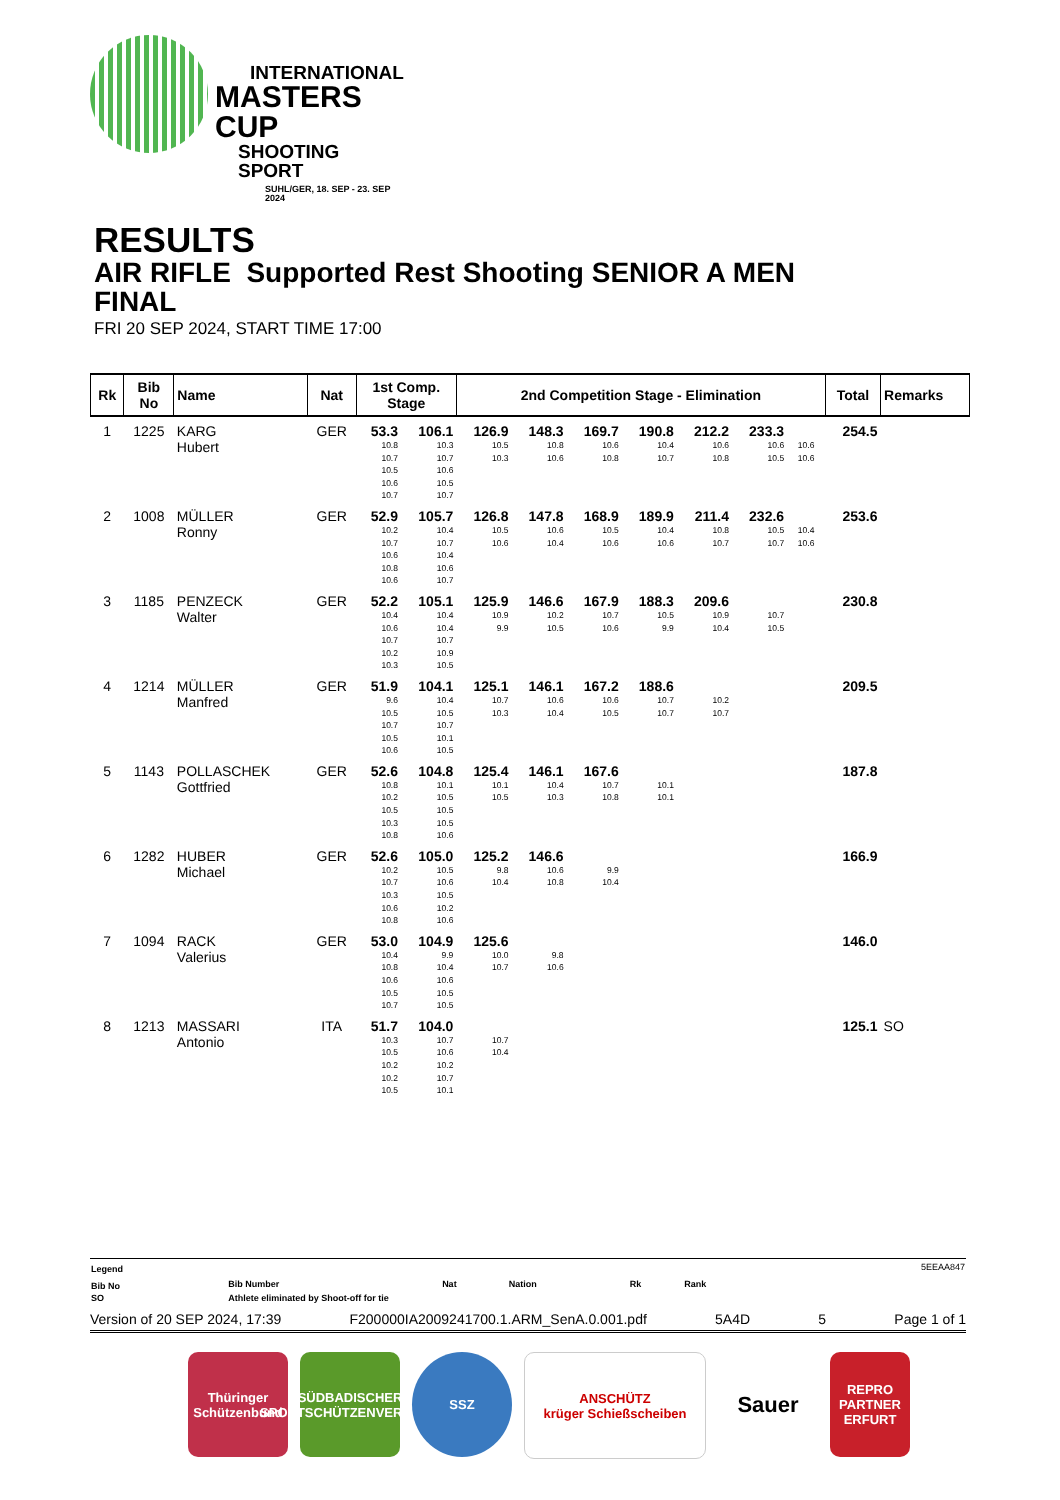INTERNATIONAL
MASTERS CUP
SHOOTING SPORT
SUHL/GER, 18. SEP - 23. SEP 2024
RESULTS
AIR RIFLE Supported Rest Shooting SENIOR A MEN
FINAL
FRI 20 SEP 2024, START TIME 17:00
| Rk | Bib No | Name | Nat | 1st Comp. Stage | | 2nd Competition Stage - Elimination | | | | | | | | Total | Remarks |
| --- | --- | --- | --- | --- | --- | --- | --- | --- | --- | --- | --- | --- | --- | --- | --- |
| 1 | 1225 | KARG Hubert | GER | 53.3 | 106.1 | 126.9 | 148.3 | 169.7 | 190.8 | 212.2 | 233.3 | | | 254.5 | |
| | | | | 10.8 | 10.3 | 10.5 | 10.8 | 10.6 | 10.4 | 10.6 | 10.6 | 10.6 | | | |
| | | | | 10.7 | 10.7 | 10.3 | 10.6 | 10.8 | 10.7 | 10.8 | 10.5 | 10.6 | | | |
| | | | | 10.5 | 10.6 | | | | | | | | | | |
| | | | | 10.6 | 10.5 | | | | | | | | | | |
| | | | | 10.7 | 10.7 | | | | | | | | | | |
| 2 | 1008 | MÜLLER Ronny | GER | 52.9 | 105.7 | 126.8 | 147.8 | 168.9 | 189.9 | 211.4 | 232.6 | | | 253.6 | |
| | | | | 10.2 | 10.4 | 10.5 | 10.6 | 10.5 | 10.4 | 10.8 | 10.5 | 10.4 | | | |
| | | | | 10.7 | 10.7 | 10.6 | 10.4 | 10.6 | 10.6 | 10.7 | 10.7 | 10.6 | | | |
| | | | | 10.6 | 10.4 | | | | | | | | | | |
| | | | | 10.8 | 10.6 | | | | | | | | | | |
| | | | | 10.6 | 10.7 | | | | | | | | | | |
| 3 | 1185 | PENZECK Walter | GER | 52.2 | 105.1 | 125.9 | 146.6 | 167.9 | 188.3 | 209.6 | | | | 230.8 | |
| | | | | 10.4 | 10.4 | 10.9 | 10.2 | 10.7 | 10.5 | 10.9 | 10.7 | | | | |
| | | | | 10.6 | 10.4 | 9.9 | 10.5 | 10.6 | 9.9 | 10.4 | 10.5 | | | | |
| | | | | 10.7 | 10.7 | | | | | | | | | | |
| | | | | 10.2 | 10.9 | | | | | | | | | | |
| | | | | 10.3 | 10.5 | | | | | | | | | | |
| 4 | 1214 | MÜLLER Manfred | GER | 51.9 | 104.1 | 125.1 | 146.1 | 167.2 | 188.6 | | | | | 209.5 | |
| | | | | 9.6 | 10.4 | 10.7 | 10.6 | 10.6 | 10.7 | 10.2 | | | | | |
| | | | | 10.5 | 10.5 | 10.3 | 10.4 | 10.5 | 10.7 | 10.7 | | | | | |
| | | | | 10.7 | 10.7 | | | | | | | | | | |
| | | | | 10.5 | 10.1 | | | | | | | | | | |
| | | | | 10.6 | 10.5 | | | | | | | | | | |
| 5 | 1143 | POLLASCHEK Gottfried | GER | 52.6 | 104.8 | 125.4 | 146.1 | 167.6 | | | | | | 187.8 | |
| | | | | 10.8 | 10.1 | 10.1 | 10.4 | 10.7 | 10.1 | | | | | | |
| | | | | 10.2 | 10.5 | 10.5 | 10.3 | 10.8 | 10.1 | | | | | | |
| | | | | 10.5 | 10.5 | | | | | | | | | | |
| | | | | 10.3 | 10.5 | | | | | | | | | | |
| | | | | 10.8 | 10.6 | | | | | | | | | | |
| 6 | 1282 | HUBER Michael | GER | 52.6 | 105.0 | 125.2 | 146.6 | | | | | | | 166.9 | |
| | | | | 10.2 | 10.5 | 9.8 | 10.6 | 9.9 | | | | | | | |
| | | | | 10.7 | 10.6 | 10.4 | 10.8 | 10.4 | | | | | | | |
| | | | | 10.3 | 10.5 | | | | | | | | | | |
| | | | | 10.6 | 10.2 | | | | | | | | | | |
| | | | | 10.8 | 10.6 | | | | | | | | | | |
| 7 | 1094 | RACK Valerius | GER | 53.0 | 104.9 | 125.6 | | | | | | | | 146.0 | |
| | | | | 10.4 | 9.9 | 10.0 | 9.8 | | | | | | | | |
| | | | | 10.8 | 10.4 | 10.7 | 10.6 | | | | | | | | |
| | | | | 10.6 | 10.6 | | | | | | | | | | |
| | | | | 10.5 | 10.5 | | | | | | | | | | |
| | | | | 10.7 | 10.5 | | | | | | | | | | |
| 8 | 1213 | MASSARI Antonio | ITA | 51.7 | 104.0 | | | | | | | | | 125.1 | SO |
| | | | | 10.3 | 10.7 | 10.7 | | | | | | | | | |
| | | | | 10.5 | 10.6 | 10.4 | | | | | | | | | |
| | | | | 10.2 | 10.2 | | | | | | | | | | |
| | | | | 10.2 | 10.7 | | | | | | | | | | |
| | | | | 10.5 | 10.1 | | | | | | | | | | |
| Legend | | | | | | 5EEAA847 |
| Bib No | Bib Number | Nat | Nation | Rk | Rank | |
| SO | Athlete eliminated by Shoot-off for tie | | | | | |
Version of 20 SEP 2024, 17:39 F200000IA2009241700.1.ARM_SenA.0.001.pdf 5A4D 5 Page 1 of 1
Thüringer Schützenbund
SÜDBADISCHER SPORTSCHÜTZENVERBAND
SSZ ANSCHÜTZ
krüger Schießscheiben
Sauer
REPRO PARTNER ERFURT